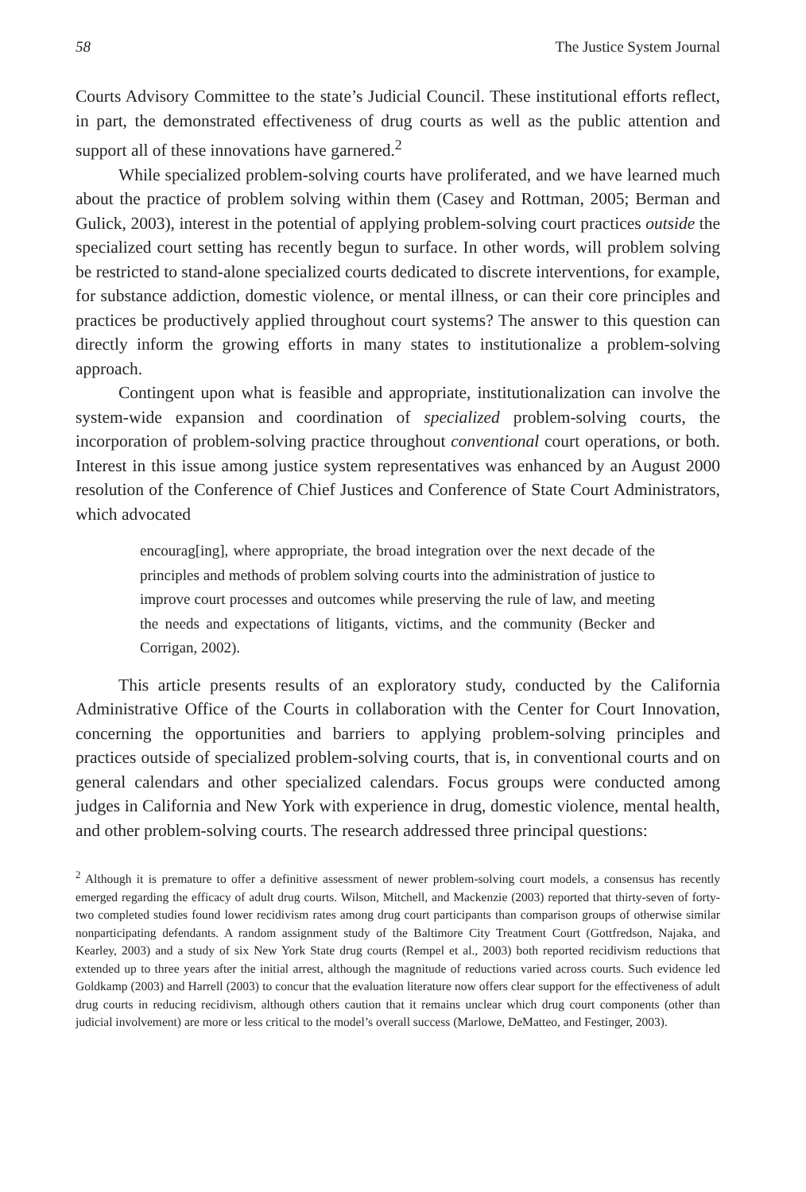58 The Justice System Journal
Courts Advisory Committee to the state’s Judicial Council. These institutional efforts reflect, in part, the demonstrated effectiveness of drug courts as well as the public attention and support all of these innovations have garnered.<sup>2</sup>
While specialized problem-solving courts have proliferated, and we have learned much about the practice of problem solving within them (Casey and Rottman, 2005; Berman and Gulick, 2003), interest in the potential of applying problem-solving court practices outside the specialized court setting has recently begun to surface. In other words, will problem solving be restricted to stand-alone specialized courts dedicated to discrete interventions, for example, for substance addiction, domestic violence, or mental illness, or can their core principles and practices be productively applied throughout court systems? The answer to this question can directly inform the growing efforts in many states to institutionalize a problem-solving approach.
Contingent upon what is feasible and appropriate, institutionalization can involve the system-wide expansion and coordination of specialized problem-solving courts, the incorporation of problem-solving practice throughout conventional court operations, or both. Interest in this issue among justice system representatives was enhanced by an August 2000 resolution of the Conference of Chief Justices and Conference of State Court Administrators, which advocated
encourag[ing], where appropriate, the broad integration over the next decade of the principles and methods of problem solving courts into the administration of justice to improve court processes and outcomes while preserving the rule of law, and meeting the needs and expectations of litigants, victims, and the community (Becker and Corrigan, 2002).
This article presents results of an exploratory study, conducted by the California Administrative Office of the Courts in collaboration with the Center for Court Innovation, concerning the opportunities and barriers to applying problem-solving principles and practices outside of specialized problem-solving courts, that is, in conventional courts and on general calendars and other specialized calendars. Focus groups were conducted among judges in California and New York with experience in drug, domestic violence, mental health, and other problem-solving courts. The research addressed three principal questions:
<sup>2</sup> Although it is premature to offer a definitive assessment of newer problem-solving court models, a consensus has recently emerged regarding the efficacy of adult drug courts. Wilson, Mitchell, and Mackenzie (2003) reported that thirty-seven of forty-two completed studies found lower recidivism rates among drug court participants than comparison groups of otherwise similar nonparticipating defendants. A random assignment study of the Baltimore City Treatment Court (Gottfredson, Najaka, and Kearley, 2003) and a study of six New York State drug courts (Rempel et al., 2003) both reported recidivism reductions that extended up to three years after the initial arrest, although the magnitude of reductions varied across courts. Such evidence led Goldkamp (2003) and Harrell (2003) to concur that the evaluation literature now offers clear support for the effectiveness of adult drug courts in reducing recidivism, although others caution that it remains unclear which drug court components (other than judicial involvement) are more or less critical to the model’s overall success (Marlowe, DeMatteo, and Festinger, 2003).